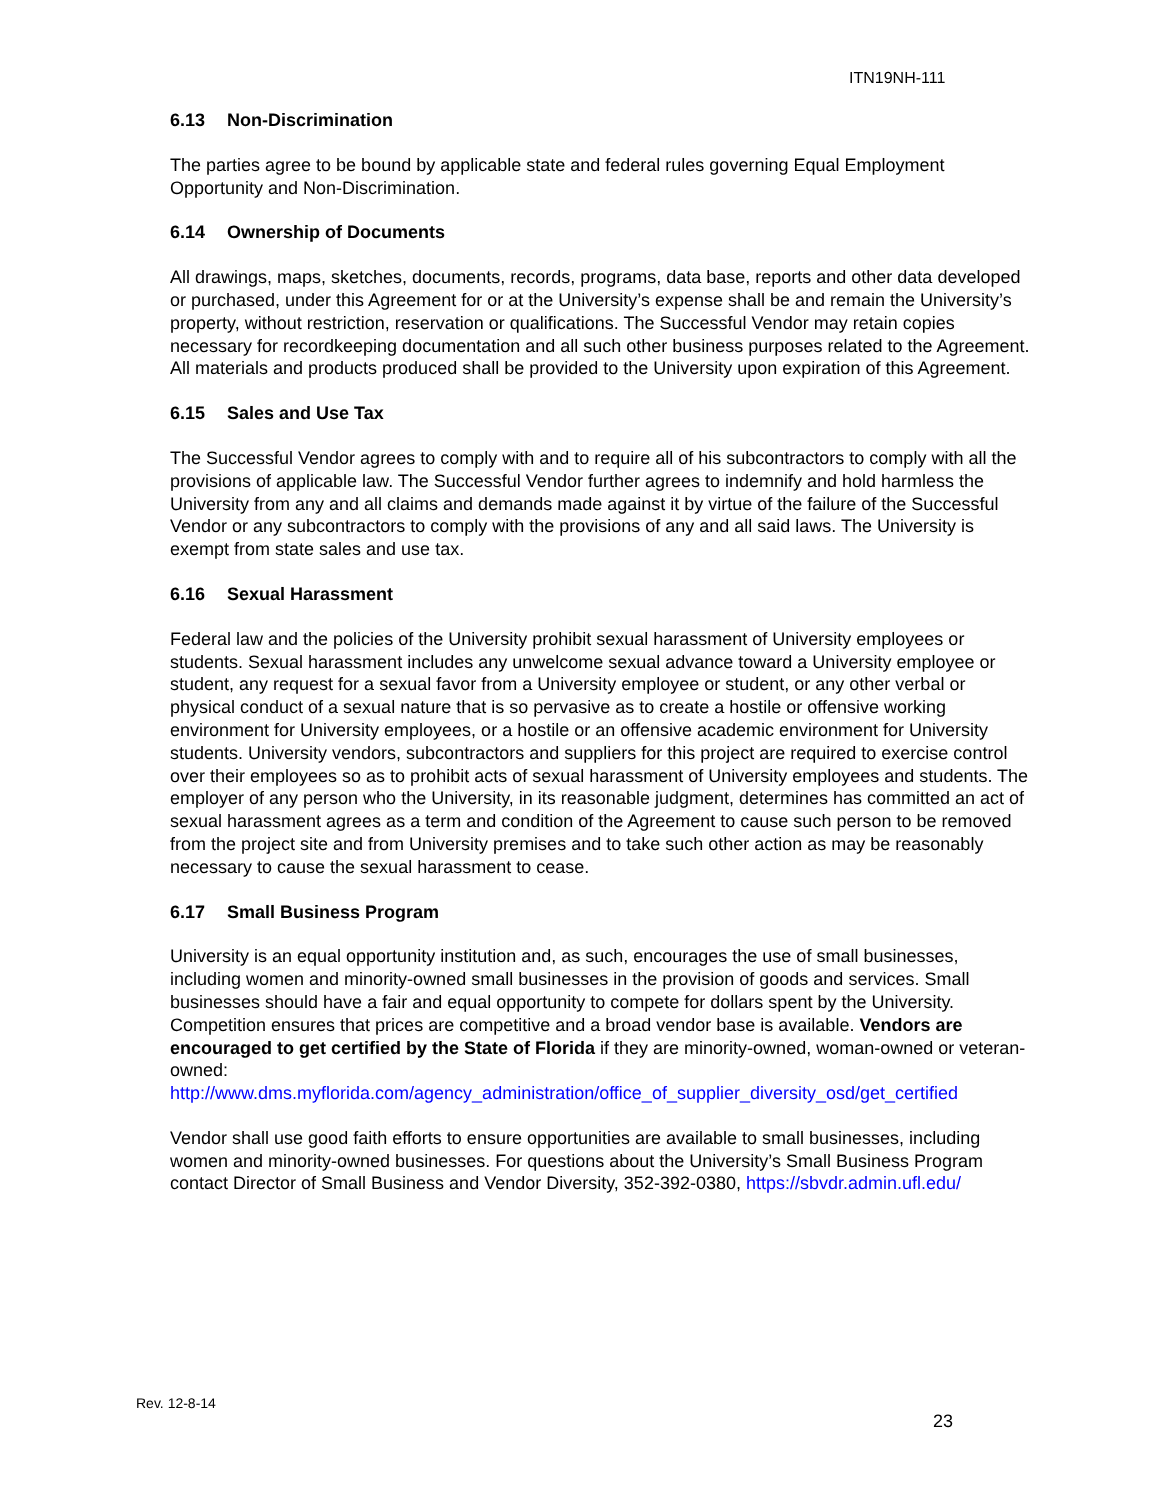ITN19NH-111
6.13 Non-Discrimination
The parties agree to be bound by applicable state and federal rules governing Equal Employment Opportunity and Non-Discrimination.
6.14 Ownership of Documents
All drawings, maps, sketches, documents, records, programs, data base, reports and other data developed or purchased, under this Agreement for or at the University’s expense shall be and remain the University’s property, without restriction, reservation or qualifications. The Successful Vendor may retain copies necessary for recordkeeping documentation and all such other business purposes related to the Agreement. All materials and products produced shall be provided to the University upon expiration of this Agreement.
6.15 Sales and Use Tax
The Successful Vendor agrees to comply with and to require all of his subcontractors to comply with all the provisions of applicable law. The Successful Vendor further agrees to indemnify and hold harmless the University from any and all claims and demands made against it by virtue of the failure of the Successful Vendor or any subcontractors to comply with the provisions of any and all said laws. The University is exempt from state sales and use tax.
6.16 Sexual Harassment
Federal law and the policies of the University prohibit sexual harassment of University employees or students. Sexual harassment includes any unwelcome sexual advance toward a University employee or student, any request for a sexual favor from a University employee or student, or any other verbal or physical conduct of a sexual nature that is so pervasive as to create a hostile or offensive working environment for University employees, or a hostile or an offensive academic environment for University students. University vendors, subcontractors and suppliers for this project are required to exercise control over their employees so as to prohibit acts of sexual harassment of University employees and students. The employer of any person who the University, in its reasonable judgment, determines has committed an act of sexual harassment agrees as a term and condition of the Agreement to cause such person to be removed from the project site and from University premises and to take such other action as may be reasonably necessary to cause the sexual harassment to cease.
6.17 Small Business Program
University is an equal opportunity institution and, as such, encourages the use of small businesses, including women and minority-owned small businesses in the provision of goods and services. Small businesses should have a fair and equal opportunity to compete for dollars spent by the University. Competition ensures that prices are competitive and a broad vendor base is available. Vendors are encouraged to get certified by the State of Florida if they are minority-owned, woman-owned or veteran-owned:
http://www.dms.myflorida.com/agency_administration/office_of_supplier_diversity_osd/get_certified
Vendor shall use good faith efforts to ensure opportunities are available to small businesses, including women and minority-owned businesses. For questions about the University’s Small Business Program contact Director of Small Business and Vendor Diversity, 352-392-0380, https://sbvdr.admin.ufl.edu/
Rev. 12-8-14
23